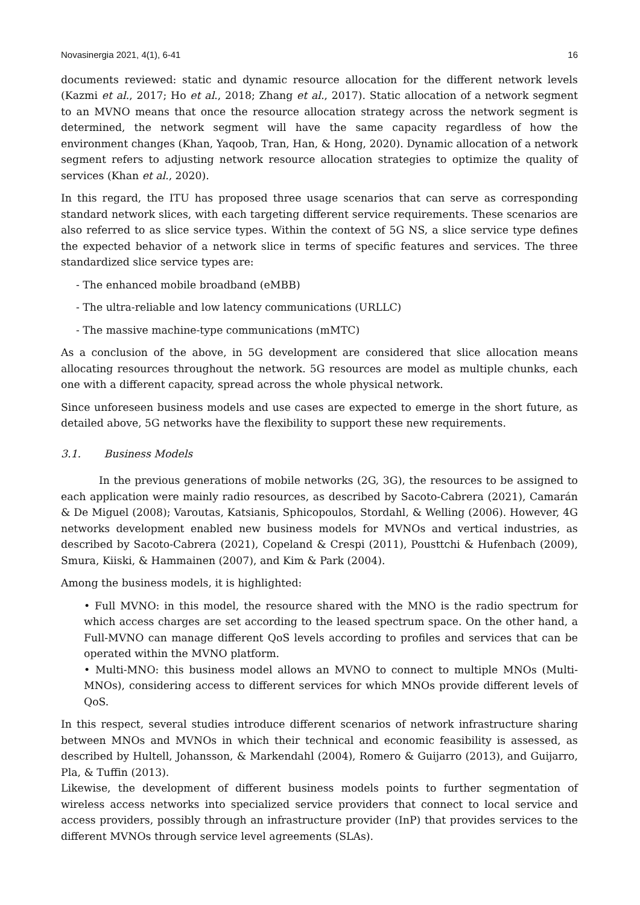Novasinergia 2021, 4(1), 6-41 16
documents reviewed: static and dynamic resource allocation for the different network levels (Kazmi et al., 2017; Ho et al., 2018; Zhang et al., 2017). Static allocation of a network segment to an MVNO means that once the resource allocation strategy across the network segment is determined, the network segment will have the same capacity regardless of how the environment changes (Khan, Yaqoob, Tran, Han, & Hong, 2020). Dynamic allocation of a network segment refers to adjusting network resource allocation strategies to optimize the quality of services (Khan et al., 2020).
In this regard, the ITU has proposed three usage scenarios that can serve as corresponding standard network slices, with each targeting different service requirements. These scenarios are also referred to as slice service types. Within the context of 5G NS, a slice service type defines the expected behavior of a network slice in terms of specific features and services. The three standardized slice service types are:
- The enhanced mobile broadband (eMBB)
- The ultra-reliable and low latency communications (URLLC)
- The massive machine-type communications (mMTC)
As a conclusion of the above, in 5G development are considered that slice allocation means allocating resources throughout the network. 5G resources are model as multiple chunks, each one with a different capacity, spread across the whole physical network.
Since unforeseen business models and use cases are expected to emerge in the short future, as detailed above, 5G networks have the flexibility to support these new requirements.
3.1. Business Models
In the previous generations of mobile networks (2G, 3G), the resources to be assigned to each application were mainly radio resources, as described by Sacoto-Cabrera (2021), Camarán & De Miguel (2008); Varoutas, Katsianis, Sphicopoulos, Stordahl, & Welling (2006). However, 4G networks development enabled new business models for MVNOs and vertical industries, as described by Sacoto-Cabrera (2021), Copeland & Crespi (2011), Pousttchi & Hufenbach (2009), Smura, Kiiski, & Hammainen (2007), and Kim & Park (2004).
Among the business models, it is highlighted:
• Full MVNO: in this model, the resource shared with the MNO is the radio spectrum for which access charges are set according to the leased spectrum space. On the other hand, a Full-MVNO can manage different QoS levels according to profiles and services that can be operated within the MVNO platform.
• Multi-MNO: this business model allows an MVNO to connect to multiple MNOs (Multi-MNOs), considering access to different services for which MNOs provide different levels of QoS.
In this respect, several studies introduce different scenarios of network infrastructure sharing between MNOs and MVNOs in which their technical and economic feasibility is assessed, as described by Hultell, Johansson, & Markendahl (2004), Romero & Guijarro (2013), and Guijarro, Pla, & Tuffin (2013).
Likewise, the development of different business models points to further segmentation of wireless access networks into specialized service providers that connect to local service and access providers, possibly through an infrastructure provider (InP) that provides services to the different MVNOs through service level agreements (SLAs).